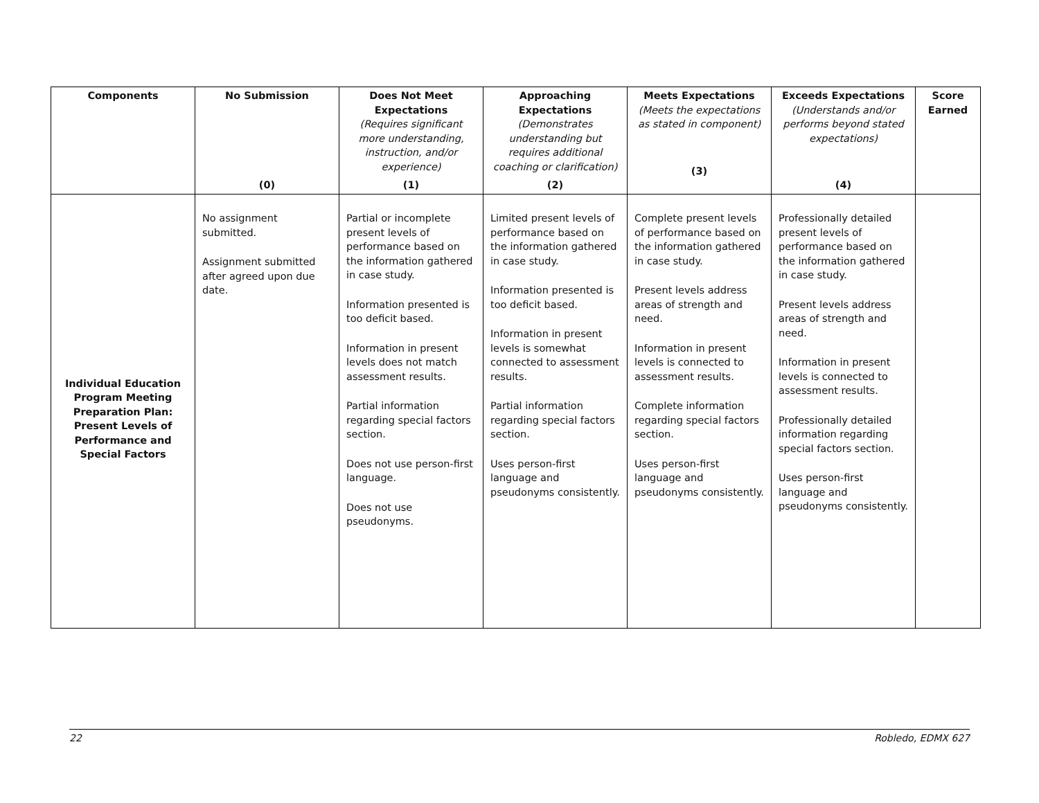| Components | No Submission (0) | Does Not Meet Expectations (Requires significant more understanding, instruction, and/or experience) (1) | Approaching Expectations (Demonstrates understanding but requires additional coaching or clarification) (2) | Meets Expectations (Meets the expectations as stated in component) (3) | Exceeds Expectations (Understands and/or performs beyond stated expectations) (4) | Score Earned |
| --- | --- | --- | --- | --- | --- | --- |
| Individual Education Program Meeting Preparation Plan: Present Levels of Performance and Special Factors | No assignment submitted. Assignment submitted after agreed upon due date. | Partial or incomplete present levels of performance based on the information gathered in case study. Information presented is too deficit based. Information in present levels does not match assessment results. Partial information regarding special factors section. Does not use person-first language. Does not use pseudonyms. | Limited present levels of performance based on the information gathered in case study. Information presented is too deficit based. Information in present levels is somewhat connected to assessment results. Partial information regarding special factors section. Uses person-first language and pseudonyms consistently. | Complete present levels of performance based on the information gathered in case study. Present levels address areas of strength and need. Information in present levels is connected to assessment results. Complete information regarding special factors section. Uses person-first language and pseudonyms consistently. | Professionally detailed present levels of performance based on the information gathered in case study. Present levels address areas of strength and need. Information in present levels is connected to assessment results. Professionally detailed information regarding special factors section. Uses person-first language and pseudonyms consistently. | |
22 Robledo, EDMX 627